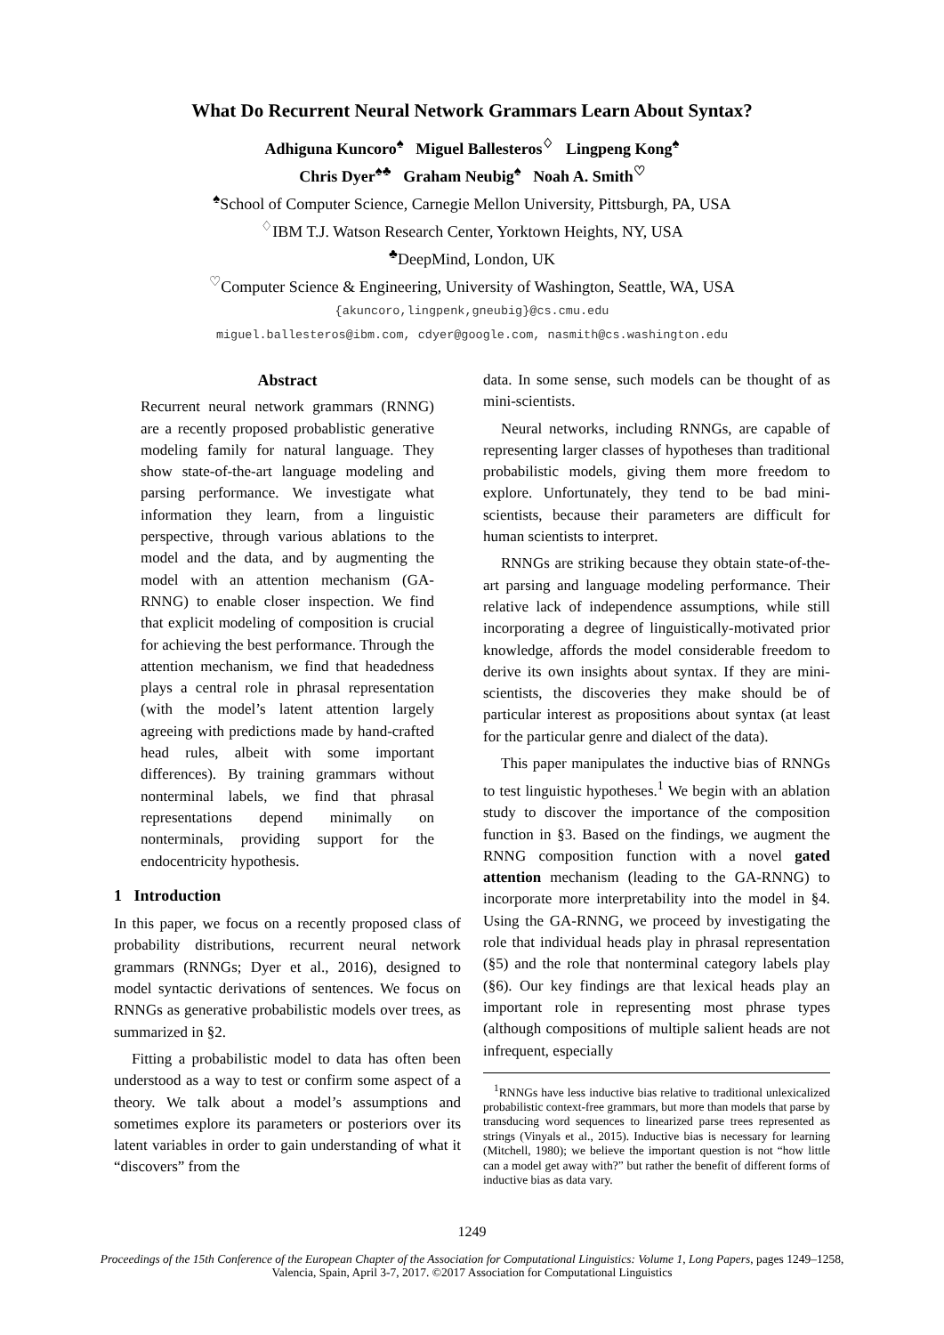What Do Recurrent Neural Network Grammars Learn About Syntax?
Adhiguna Kuncoro<sup>♠</sup> Miguel Ballesteros<sup>♢</sup> Lingpeng Kong<sup>♠</sup>
Chris Dyer<sup>♠♣</sup> Graham Neubig<sup>♠</sup> Noah A. Smith<sup>♡</sup>
<sup>♠</sup>School of Computer Science, Carnegie Mellon University, Pittsburgh, PA, USA
<sup>♢</sup>IBM T.J. Watson Research Center, Yorktown Heights, NY, USA
<sup>♣</sup>DeepMind, London, UK
<sup>♡</sup>Computer Science & Engineering, University of Washington, Seattle, WA, USA
{akuncoro,lingpenk,gneubig}@cs.cmu.edu
miguel.ballesteros@ibm.com, cdyer@google.com, nasmith@cs.washington.edu
Abstract
Recurrent neural network grammars (RNNG) are a recently proposed probablistic generative modeling family for natural language. They show state-of-the-art language modeling and parsing performance. We investigate what information they learn, from a linguistic perspective, through various ablations to the model and the data, and by augmenting the model with an attention mechanism (GA-RNNG) to enable closer inspection. We find that explicit modeling of composition is crucial for achieving the best performance. Through the attention mechanism, we find that headedness plays a central role in phrasal representation (with the model’s latent attention largely agreeing with predictions made by hand-crafted head rules, albeit with some important differences). By training grammars without nonterminal labels, we find that phrasal representations depend minimally on nonterminals, providing support for the endocentricity hypothesis.
1 Introduction
In this paper, we focus on a recently proposed class of probability distributions, recurrent neural network grammars (RNNGs; Dyer et al., 2016), designed to model syntactic derivations of sentences. We focus on RNNGs as generative probabilistic models over trees, as summarized in §2.
Fitting a probabilistic model to data has often been understood as a way to test or confirm some aspect of a theory. We talk about a model’s assumptions and sometimes explore its parameters or posteriors over its latent variables in order to gain understanding of what it “discovers” from the
data. In some sense, such models can be thought of as mini-scientists.
Neural networks, including RNNGs, are capable of representing larger classes of hypotheses than traditional probabilistic models, giving them more freedom to explore. Unfortunately, they tend to be bad mini-scientists, because their parameters are difficult for human scientists to interpret.
RNNGs are striking because they obtain state-of-the-art parsing and language modeling performance. Their relative lack of independence assumptions, while still incorporating a degree of linguistically-motivated prior knowledge, affords the model considerable freedom to derive its own insights about syntax. If they are mini-scientists, the discoveries they make should be of particular interest as propositions about syntax (at least for the particular genre and dialect of the data).
This paper manipulates the inductive bias of RNNGs to test linguistic hypotheses.<sup>1</sup> We begin with an ablation study to discover the importance of the composition function in §3. Based on the findings, we augment the RNNG composition function with a novel gated attention mechanism (leading to the GA-RNNG) to incorporate more interpretability into the model in §4. Using the GA-RNNG, we proceed by investigating the role that individual heads play in phrasal representation (§5) and the role that nonterminal category labels play (§6). Our key findings are that lexical heads play an important role in representing most phrase types (although compositions of multiple salient heads are not infrequent, especially
<sup>1</sup> RNNGs have less inductive bias relative to traditional unlexicalized probabilistic context-free grammars, but more than models that parse by transducing word sequences to linearized parse trees represented as strings (Vinyals et al., 2015). Inductive bias is necessary for learning (Mitchell, 1980); we believe the important question is not “how little can a model get away with?” but rather the benefit of different forms of inductive bias as data vary.
1249
Proceedings of the 15th Conference of the European Chapter of the Association for Computational Linguistics: Volume 1, Long Papers, pages 1249–1258,
Valencia, Spain, April 3-7, 2017. ©2017 Association for Computational Linguistics